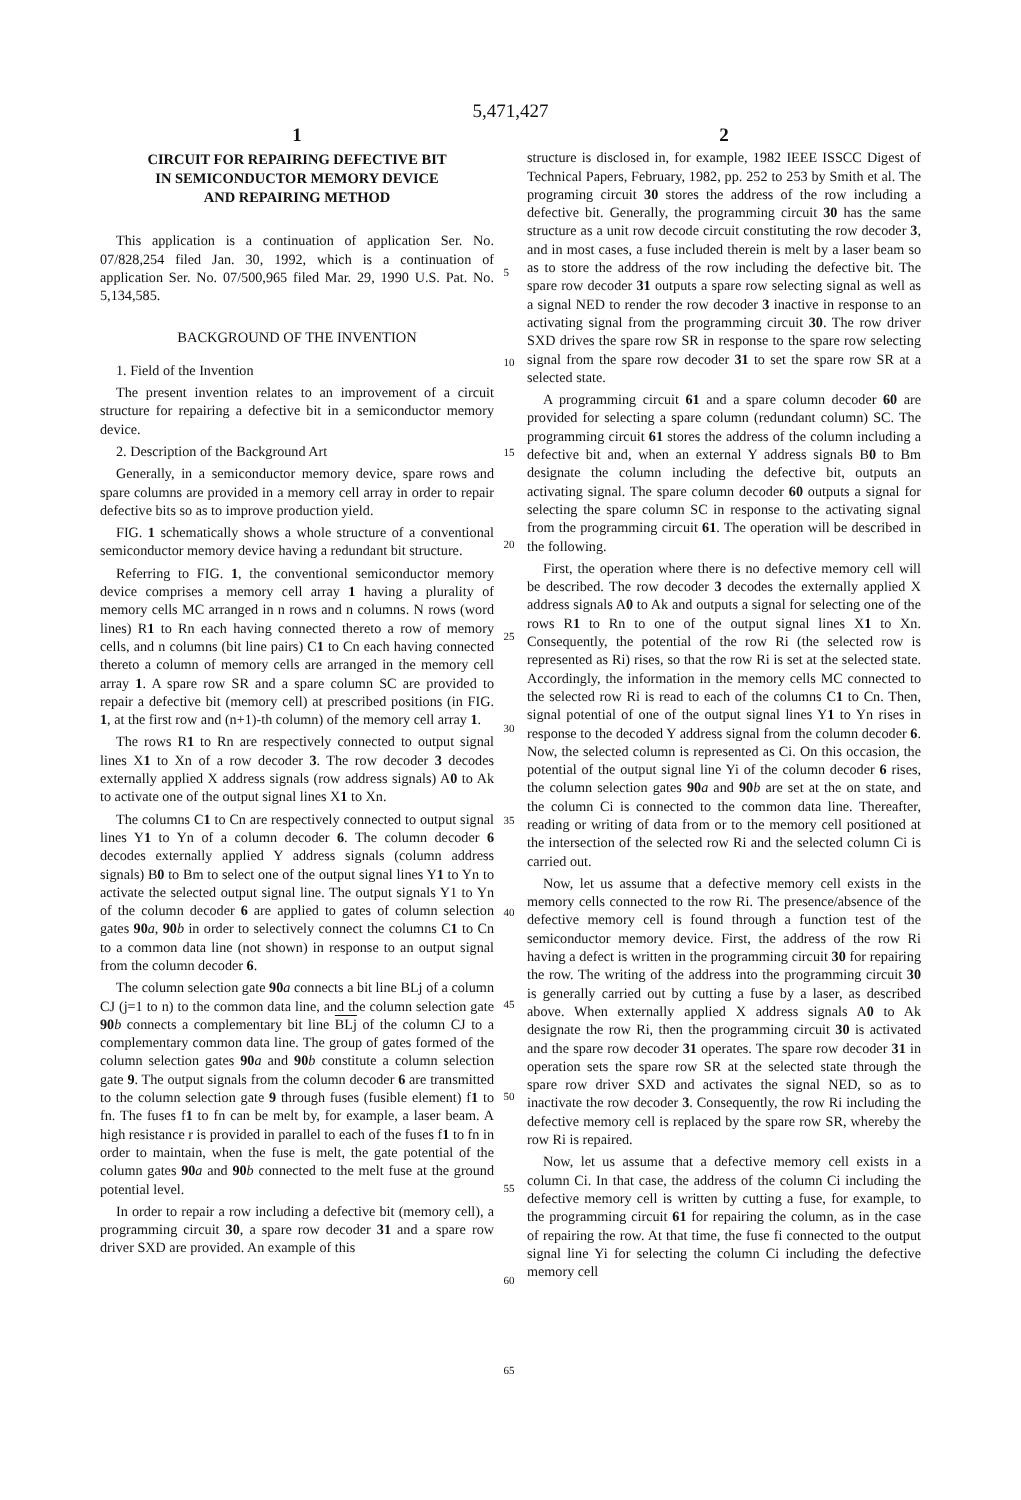5,471,427
1
CIRCUIT FOR REPAIRING DEFECTIVE BIT
IN SEMICONDUCTOR MEMORY DEVICE
AND REPAIRING METHOD
This application is a continuation of application Ser. No. 07/828,254 filed Jan. 30, 1992, which is a continuation of application Ser. No. 07/500,965 filed Mar. 29, 1990 U.S. Pat. No. 5,134,585.
BACKGROUND OF THE INVENTION
1. Field of the Invention
The present invention relates to an improvement of a circuit structure for repairing a defective bit in a semiconductor memory device.
2. Description of the Background Art
Generally, in a semiconductor memory device, spare rows and spare columns are provided in a memory cell array in order to repair defective bits so as to improve production yield.
FIG. 1 schematically shows a whole structure of a conventional semiconductor memory device having a redundant bit structure.
Referring to FIG. 1, the conventional semiconductor memory device comprises a memory cell array 1 having a plurality of memory cells MC arranged in n rows and n columns. N rows (word lines) R1 to Rn each having connected thereto a row of memory cells, and n columns (bit line pairs) C1 to Cn each having connected thereto a column of memory cells are arranged in the memory cell array 1. A spare row SR and a spare column SC are provided to repair a defective bit (memory cell) at prescribed positions (in FIG. 1, at the first row and (n+1)-th column) of the memory cell array 1.
The rows R1 to Rn are respectively connected to output signal lines X1 to Xn of a row decoder 3. The row decoder 3 decodes externally applied X address signals (row address signals) A0 to Ak to activate one of the output signal lines X1 to Xn.
The columns C1 to Cn are respectively connected to output signal lines Y1 to Yn of a column decoder 6. The column decoder 6 decodes externally applied Y address signals (column address signals) B0 to Bm to select one of the output signal lines Y1 to Yn to activate the selected output signal line. The output signals Y1 to Yn of the column decoder 6 are applied to gates of column selection gates 90 a, 90 b in order to selectively connect the columns C1 to Cn to a common data line (not shown) in response to an output signal from the column decoder 6.
The column selection gate 90 a connects a bit line BLj of a column CJ (j=1 to n) to the common data line, and the column selection gate 90 b connects a complementary bit line BLj of the column CJ to a complementary common data line. The group of gates formed of the column selection gates 90 a and 90 b constitute a column selection gate 9. The output signals from the column decoder 6 are transmitted to the column selection gate 9 through fuses (fusible element) f1 to fn. The fuses f1 to fn can be melt by, for example, a laser beam. A high resistance r is provided in parallel to each of the fuses f1 to fn in order to maintain, when the fuse is melt, the gate potential of the column gates 90 a and 90 b connected to the melt fuse at the ground potential level.
In order to repair a row including a defective bit (memory cell), a programming circuit 30, a spare row decoder 31 and a spare row driver SXD are provided. An example of this
5
10
15
20
25
30
35
40
45
50
55
60
65
2
structure is disclosed in, for example, 1982 IEEE ISSCC Digest of Technical Papers, February, 1982, pp. 252 to 253 by Smith et al. The programing circuit 30 stores the address of the row including a defective bit. Generally, the programming circuit 30 has the same structure as a unit row decode circuit constituting the row decoder 3, and in most cases, a fuse included therein is melt by a laser beam so as to store the address of the row including the defective bit. The spare row decoder 31 outputs a spare row selecting signal as well as a signal NED to render the row decoder 3 inactive in response to an activating signal from the programming circuit 30. The row driver SXD drives the spare row SR in response to the spare row selecting signal from the spare row decoder 31 to set the spare row SR at a selected state.
A programming circuit 61 and a spare column decoder 60 are provided for selecting a spare column (redundant column) SC. The programming circuit 61 stores the address of the column including a defective bit and, when an external Y address signals B0 to Bm designate the column including the defective bit, outputs an activating signal. The spare column decoder 60 outputs a signal for selecting the spare column SC in response to the activating signal from the programming circuit 61. The operation will be described in the following.
First, the operation where there is no defective memory cell will be described. The row decoder 3 decodes the externally applied X address signals A0 to Ak and outputs a signal for selecting one of the rows R1 to Rn to one of the output signal lines X1 to Xn. Consequently, the potential of the row Ri (the selected row is represented as Ri) rises, so that the row Ri is set at the selected state. Accordingly, the information in the memory cells MC connected to the selected row Ri is read to each of the columns C1 to Cn. Then, signal potential of one of the output signal lines Y1 to Yn rises in response to the decoded Y address signal from the column decoder 6. Now, the selected column is represented as Ci. On this occasion, the potential of the output signal line Yi of the column decoder 6 rises, the column selection gates 90 a and 90 b are set at the on state, and the column Ci is connected to the common data line. Thereafter, reading or writing of data from or to the memory cell positioned at the intersection of the selected row Ri and the selected column Ci is carried out.
Now, let us assume that a defective memory cell exists in the memory cells connected to the row Ri. The presence/absence of the defective memory cell is found through a function test of the semiconductor memory device. First, the address of the row Ri having a defect is written in the programming circuit 30 for repairing the row. The writing of the address into the programming circuit 30 is generally carried out by cutting a fuse by a laser, as described above. When externally applied X address signals A0 to Ak designate the row Ri, then the programming circuit 30 is activated and the spare row decoder 31 operates. The spare row decoder 31 in operation sets the spare row SR at the selected state through the spare row driver SXD and activates the signal NED, so as to inactivate the row decoder 3. Consequently, the row Ri including the defective memory cell is replaced by the spare row SR, whereby the row Ri is repaired.
Now, let us assume that a defective memory cell exists in a column Ci. In that case, the address of the column Ci including the defective memory cell is written by cutting a fuse, for example, to the programming circuit 61 for repairing the column, as in the case of repairing the row. At that time, the fuse fi connected to the output signal line Yi for selecting the column Ci including the defective memory cell